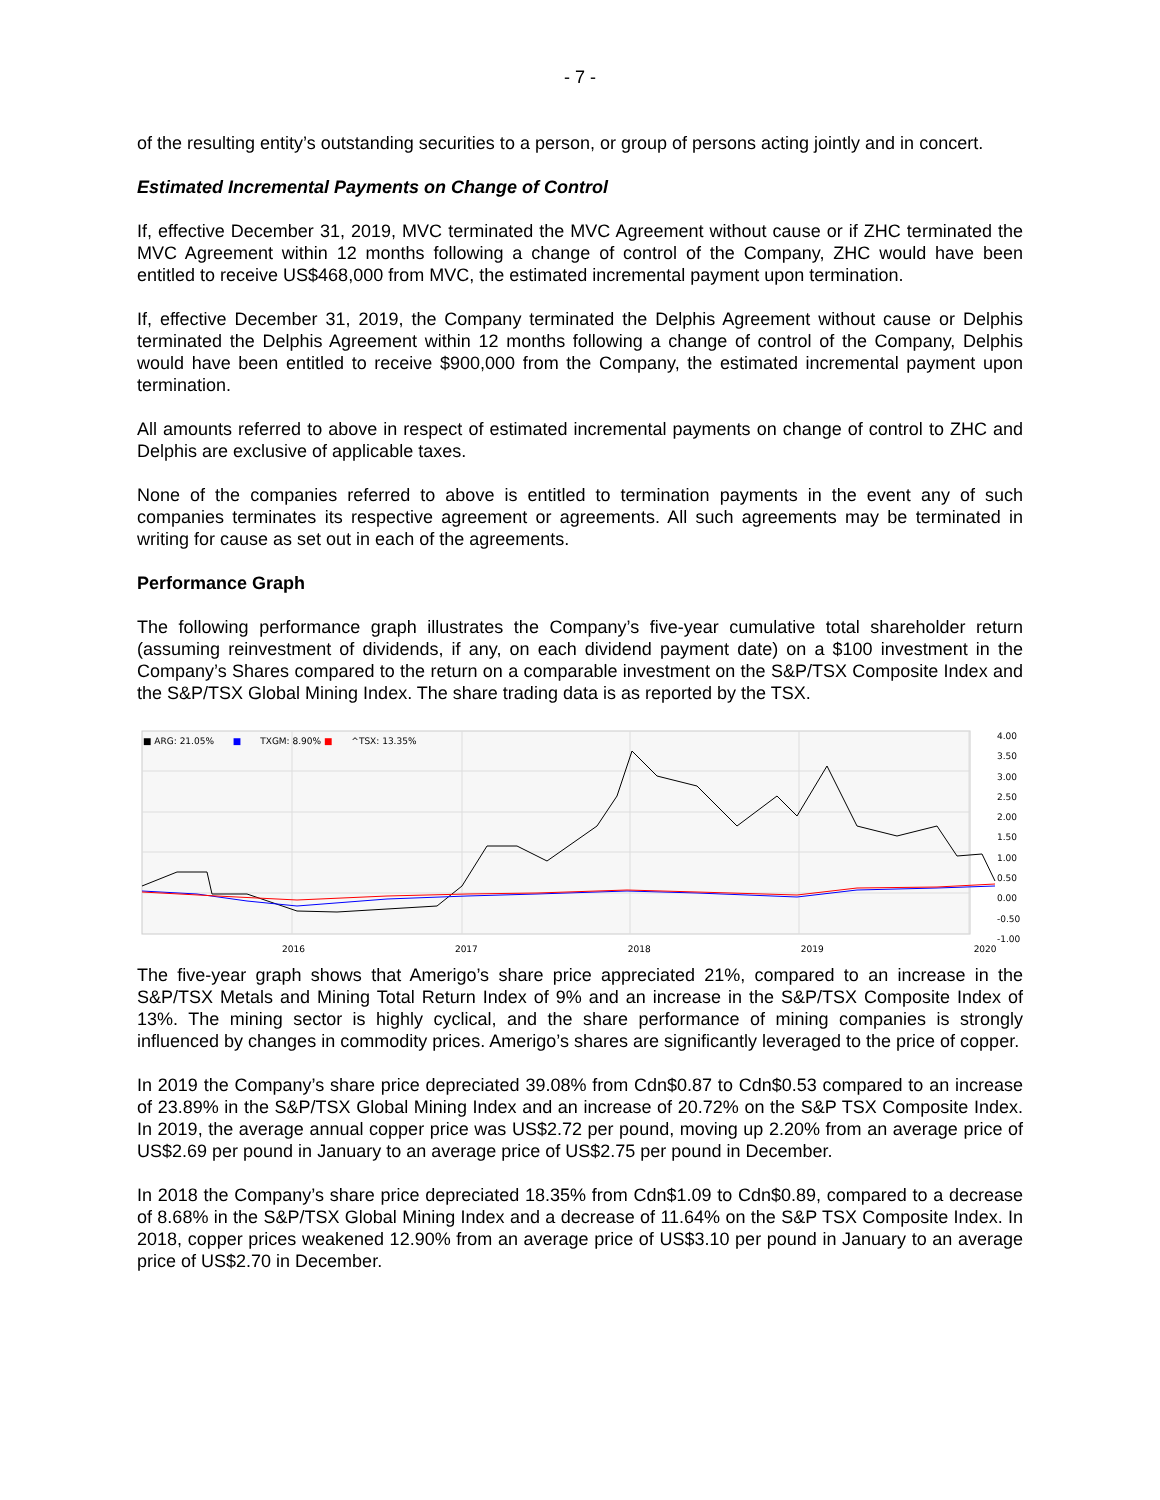- 7 -
of the resulting entity’s outstanding securities to a person, or group of persons acting jointly and in concert.
Estimated Incremental Payments on Change of Control
If, effective December 31, 2019, MVC terminated the MVC Agreement without cause or if ZHC terminated the MVC Agreement within 12 months following a change of control of the Company, ZHC would have been entitled to receive US$468,000 from MVC, the estimated incremental payment upon termination.
If, effective December 31, 2019, the Company terminated the Delphis Agreement without cause or Delphis terminated the Delphis Agreement within 12 months following a change of control of the Company, Delphis would have been entitled to receive $900,000 from the Company, the estimated incremental payment upon termination.
All amounts referred to above in respect of estimated incremental payments on change of control to ZHC and Delphis are exclusive of applicable taxes.
None of the companies referred to above is entitled to termination payments in the event any of such companies terminates its respective agreement or agreements. All such agreements may be terminated in writing for cause as set out in each of the agreements.
Performance Graph
The following performance graph illustrates the Company’s five-year cumulative total shareholder return (assuming reinvestment of dividends, if any, on each dividend payment date) on a $100 investment in the Company’s Shares compared to the return on a comparable investment on the S&P/TSX Composite Index and the S&P/TSX Global Mining Index. The share trading data is as reported by the TSX.
■ ARG: 21.05% ■ TXGM: 8.90% ■ ^TSX: 13.35%
4.00
3.50
3.00
2.50
2.00
1.50
1.00
0.50
0.00
-0.50
-1.00
2016 2017 2018 2019 2020
The five-year graph shows that Amerigo’s share price appreciated 21%, compared to an increase in the S&P/TSX Metals and Mining Total Return Index of 9% and an increase in the S&P/TSX Composite Index of 13%. The mining sector is highly cyclical, and the share performance of mining companies is strongly influenced by changes in commodity prices. Amerigo’s shares are significantly leveraged to the price of copper.
In 2019 the Company’s share price depreciated 39.08% from Cdn$0.87 to Cdn$0.53 compared to an increase of 23.89% in the S&P/TSX Global Mining Index and an increase of 20.72% on the S&P TSX Composite Index. In 2019, the average annual copper price was US$2.72 per pound, moving up 2.20% from an average price of US$2.69 per pound in January to an average price of US$2.75 per pound in December.
In 2018 the Company’s share price depreciated 18.35% from Cdn$1.09 to Cdn$0.89, compared to a decrease of 8.68% in the S&P/TSX Global Mining Index and a decrease of 11.64% on the S&P TSX Composite Index. In 2018, copper prices weakened 12.90% from an average price of US$3.10 per pound in January to an average price of US$2.70 in December.